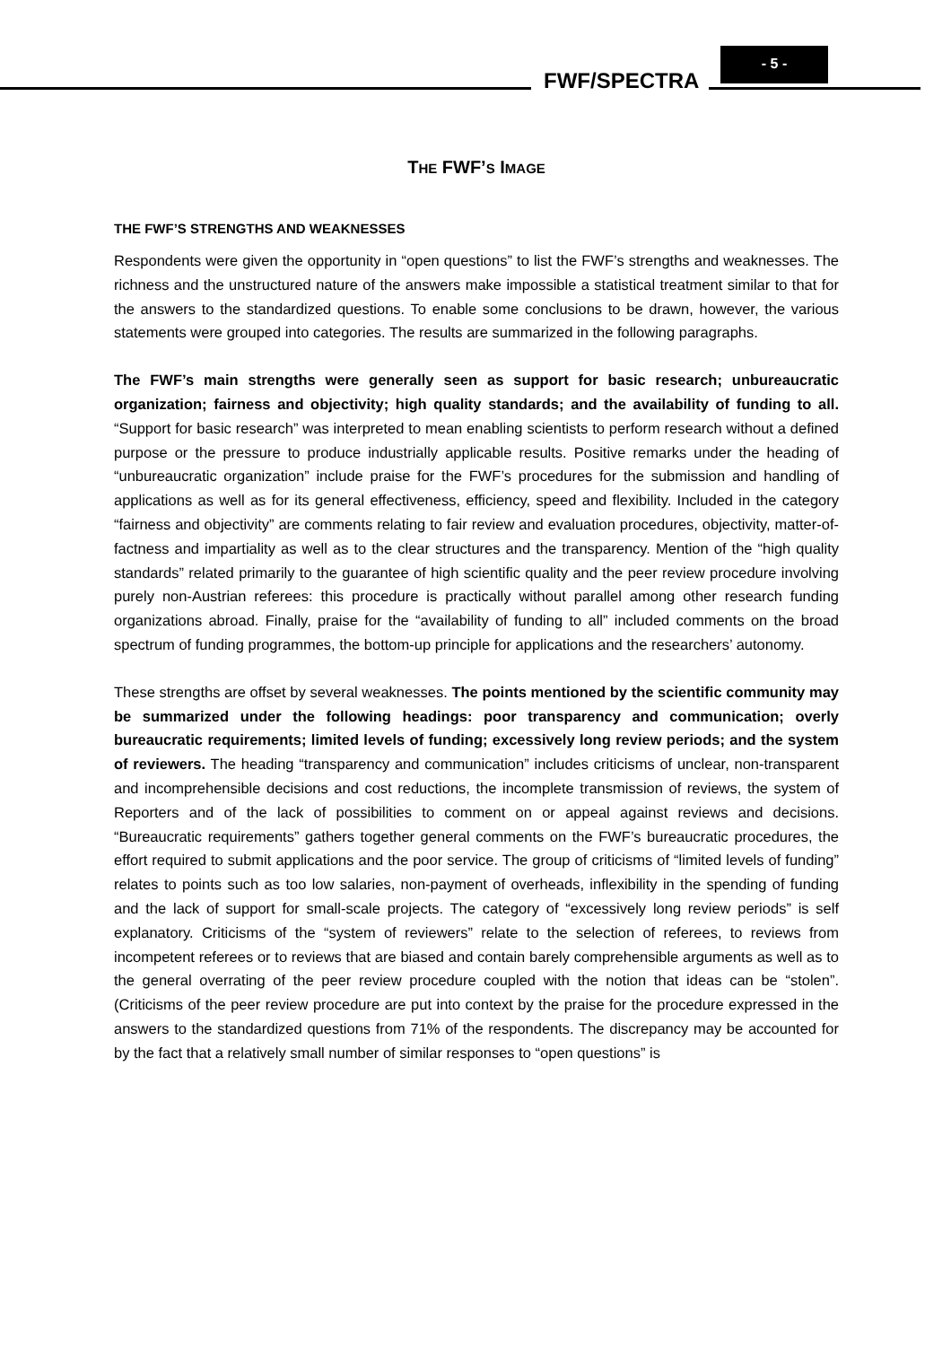FWF/SPECTRA
- 5 -
THE FWF’S IMAGE
THE FWF’S STRENGTHS AND WEAKNESSES
Respondents were given the opportunity in “open questions” to list the FWF’s strengths and weaknesses. The richness and the unstructured nature of the answers make impossible a statistical treatment similar to that for the answers to the standardized questions. To enable some conclusions to be drawn, however, the various statements were grouped into categories. The results are summarized in the following paragraphs.
The FWF’s main strengths were generally seen as support for basic research; unbureaucratic organization; fairness and objectivity; high quality standards; and the availability of funding to all. “Support for basic research” was interpreted to mean enabling scientists to perform research without a defined purpose or the pressure to produce industrially applicable results. Positive remarks under the heading of “unbureaucratic organization” include praise for the FWF’s procedures for the submission and handling of applications as well as for its general effectiveness, efficiency, speed and flexibility. Included in the category “fairness and objectivity” are comments relating to fair review and evaluation procedures, objectivity, matter-of-factness and impartiality as well as to the clear structures and the transparency. Mention of the “high quality standards” related primarily to the guarantee of high scientific quality and the peer review procedure involving purely non-Austrian referees: this procedure is practically without parallel among other research funding organizations abroad. Finally, praise for the “availability of funding to all” included comments on the broad spectrum of funding programmes, the bottom-up principle for applications and the researchers’ autonomy.
These strengths are offset by several weaknesses. The points mentioned by the scientific community may be summarized under the following headings: poor transparency and communication; overly bureaucratic requirements; limited levels of funding; excessively long review periods; and the system of reviewers. The heading “transparency and communication” includes criticisms of unclear, non-transparent and incomprehensible decisions and cost reductions, the incomplete transmission of reviews, the system of Reporters and of the lack of possibilities to comment on or appeal against reviews and decisions. “Bureaucratic requirements” gathers together general comments on the FWF’s bureaucratic procedures, the effort required to submit applications and the poor service. The group of criticisms of “limited levels of funding” relates to points such as too low salaries, non-payment of overheads, inflexibility in the spending of funding and the lack of support for small-scale projects. The category of “excessively long review periods” is self explanatory. Criticisms of the “system of reviewers” relate to the selection of referees, to reviews from incompetent referees or to reviews that are biased and contain barely comprehensible arguments as well as to the general overrating of the peer review procedure coupled with the notion that ideas can be “stolen”. (Criticisms of the peer review procedure are put into context by the praise for the procedure expressed in the answers to the standardized questions from 71% of the respondents. The discrepancy may be accounted for by the fact that a relatively small number of similar responses to “open questions” is